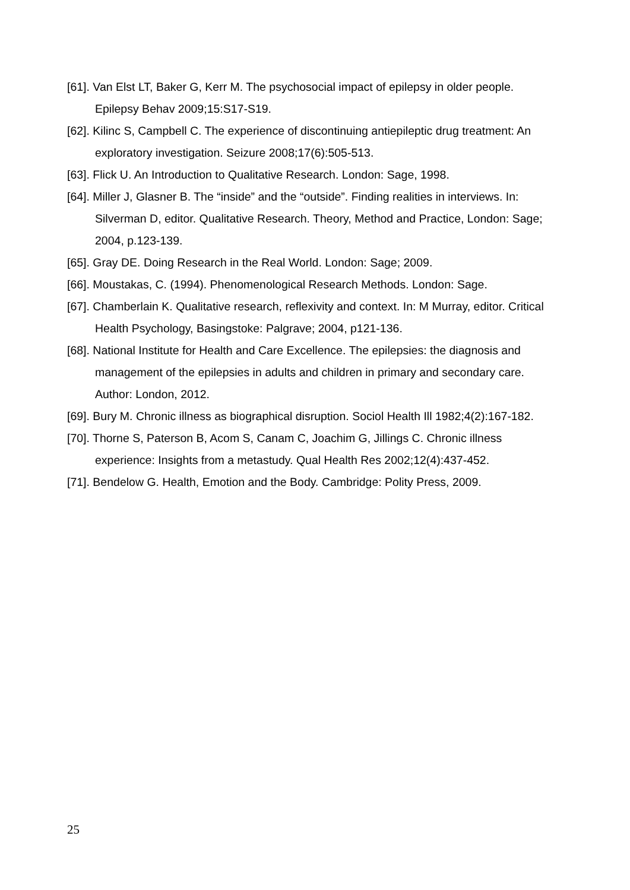[61]. Van Elst LT, Baker G, Kerr M. The psychosocial impact of epilepsy in older people. Epilepsy Behav 2009;15:S17-S19.
[62]. Kilinc S, Campbell C. The experience of discontinuing antiepileptic drug treatment: An exploratory investigation. Seizure 2008;17(6):505-513.
[63]. Flick U. An Introduction to Qualitative Research. London: Sage, 1998.
[64]. Miller J, Glasner B. The “inside” and the “outside”. Finding realities in interviews. In: Silverman D, editor. Qualitative Research. Theory, Method and Practice, London: Sage; 2004, p.123-139.
[65]. Gray DE. Doing Research in the Real World. London: Sage; 2009.
[66]. Moustakas, C. (1994). Phenomenological Research Methods. London: Sage.
[67]. Chamberlain K. Qualitative research, reflexivity and context. In: M Murray, editor. Critical Health Psychology, Basingstoke: Palgrave; 2004, p121-136.
[68]. National Institute for Health and Care Excellence. The epilepsies: the diagnosis and management of the epilepsies in adults and children in primary and secondary care. Author: London, 2012.
[69]. Bury M. Chronic illness as biographical disruption. Sociol Health Ill 1982;4(2):167-182.
[70]. Thorne S, Paterson B, Acom S, Canam C, Joachim G, Jillings C. Chronic illness experience: Insights from a metastudy. Qual Health Res 2002;12(4):437-452.
[71]. Bendelow G. Health, Emotion and the Body. Cambridge: Polity Press, 2009.
25